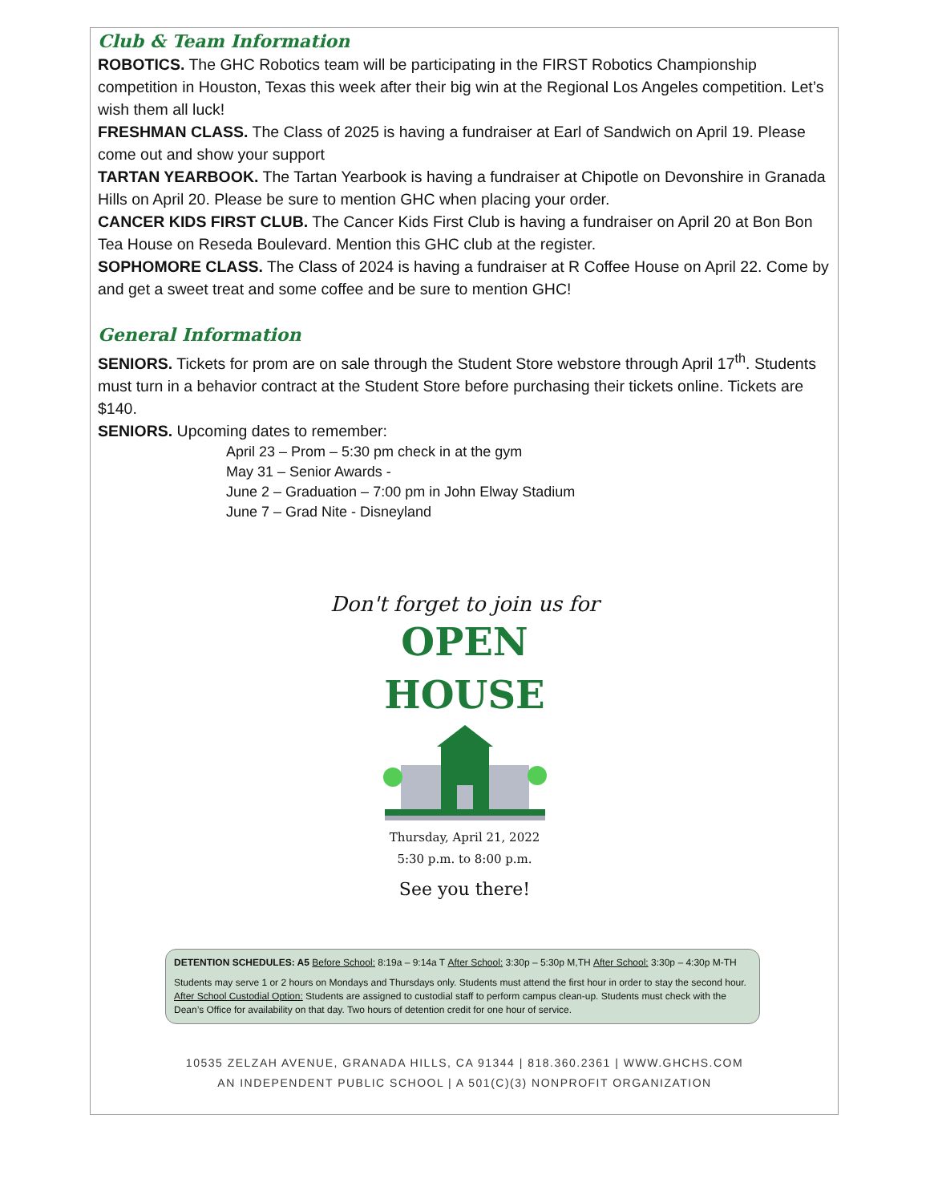Club & Team Information
ROBOTICS. The GHC Robotics team will be participating in the FIRST Robotics Championship competition in Houston, Texas this week after their big win at the Regional Los Angeles competition. Let’s wish them all luck!
FRESHMAN CLASS. The Class of 2025 is having a fundraiser at Earl of Sandwich on April 19. Please come out and show your support
TARTAN YEARBOOK. The Tartan Yearbook is having a fundraiser at Chipotle on Devonshire in Granada Hills on April 20. Please be sure to mention GHC when placing your order.
CANCER KIDS FIRST CLUB. The Cancer Kids First Club is having a fundraiser on April 20 at Bon Bon Tea House on Reseda Boulevard. Mention this GHC club at the register.
SOPHOMORE CLASS. The Class of 2024 is having a fundraiser at R Coffee House on April 22. Come by and get a sweet treat and some coffee and be sure to mention GHC!
General Information
SENIORS. Tickets for prom are on sale through the Student Store webstore through April 17<sup>th</sup>. Students must turn in a behavior contract at the Student Store before purchasing their tickets online. Tickets are $140.
SENIORS. Upcoming dates to remember:
April 23 – Prom – 5:30 pm check in at the gym
May 31 – Senior Awards -
June 2 – Graduation – 7:00 pm in John Elway Stadium
June 7 – Grad Nite - Disneyland
Don't forget to join us for
OPEN
HOUSE
Thursday, April 21, 2022
5:30 p.m. to 8:00 p.m.
See you there!
DETENTION SCHEDULES: A5 Before School: 8:19a – 9:14a T After School: 3:30p – 5:30p M,TH After School: 3:30p – 4:30p M-TH
Students may serve 1 or 2 hours on Mondays and Thursdays only. Students must attend the first hour in order to stay the second hour. After School Custodial Option: Students are assigned to custodial staff to perform campus clean-up. Students must check with the Dean’s Office for availability on that day. Two hours of detention credit for one hour of service.
10535 ZELZAH AVENUE, GRANADA HILLS, CA 91344 | 818.360.2361 | WWW.GHCHS.COM
AN INDEPENDENT PUBLIC SCHOOL | A 501(C)(3) NONPROFIT ORGANIZATION